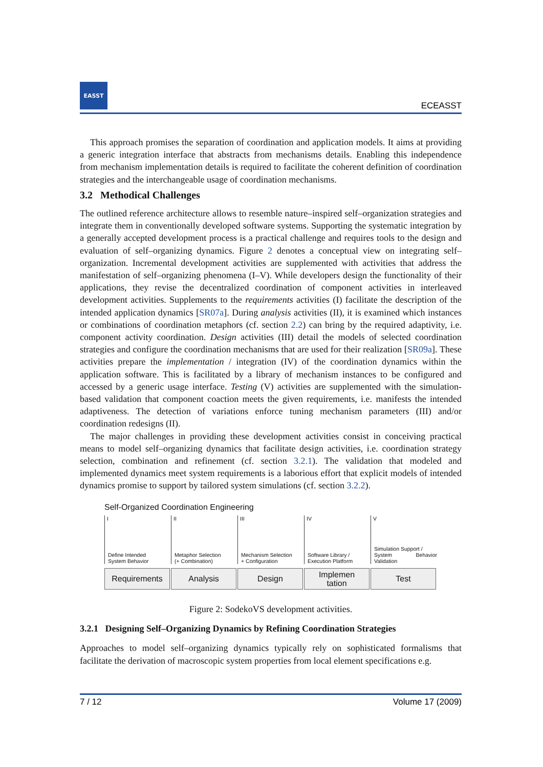EASST
ECEASST
This approach promises the separation of coordination and application models. It aims at providing a generic integration interface that abstracts from mechanisms details. Enabling this independence from mechanism implementation details is required to facilitate the coherent definition of coordination strategies and the interchangeable usage of coordination mechanisms.
3.2 Methodical Challenges
The outlined reference architecture allows to resemble nature–inspired self–organization strategies and integrate them in conventionally developed software systems. Supporting the systematic integration by a generally accepted development process is a practical challenge and requires tools to the design and evaluation of self–organizing dynamics. Figure 2 denotes a conceptual view on integrating self–organization. Incremental development activities are supplemented with activities that address the manifestation of self–organizing phenomena (I–V). While developers design the functionality of their applications, they revise the decentralized coordination of component activities in interleaved development activities. Supplements to the requirements activities (I) facilitate the description of the intended application dynamics [SR07a]. During analysis activities (II), it is examined which instances or combinations of coordination metaphors (cf. section 2.2) can bring by the required adaptivity, i.e. component activity coordination. Design activities (III) detail the models of selected coordination strategies and configure the coordination mechanisms that are used for their realization [SR09a]. These activities prepare the implementation / integration (IV) of the coordination dynamics within the application software. This is facilitated by a library of mechanism instances to be configured and accessed by a generic usage interface. Testing (V) activities are supplemented with the simulation-based validation that component coaction meets the given requirements, i.e. manifests the intended adaptiveness. The detection of variations enforce tuning mechanism parameters (III) and/or coordination redesigns (II).
The major challenges in providing these development activities consist in conceiving practical means to model self–organizing dynamics that facilitate design activities, i.e. coordination strategy selection, combination and refinement (cf. section 3.2.1). The validation that modeled and implemented dynamics meet system requirements is a laborious effort that explicit models of intended dynamics promise to support by tailored system simulations (cf. section 3.2.2).
Self-Organized Coordination Engineering
I
Define Intended
System Behavior
II
Metaphor Selection
(+ Combination)
III
Mechanism Selection
+ Configuration
IV
Software Library /
Execution Platform
V
Simulation Support /
System Behavior Validation
Requirements Analysis Design Implemen
tation
Test
Figure 2: SodekoVS development activities.
3.2.1 Designing Self–Organizing Dynamics by Refining Coordination Strategies
Approaches to model self–organizing dynamics typically rely on sophisticated formalisms that facilitate the derivation of macroscopic system properties from local element specifications e.g.
7 / 12 Volume 17 (2009)